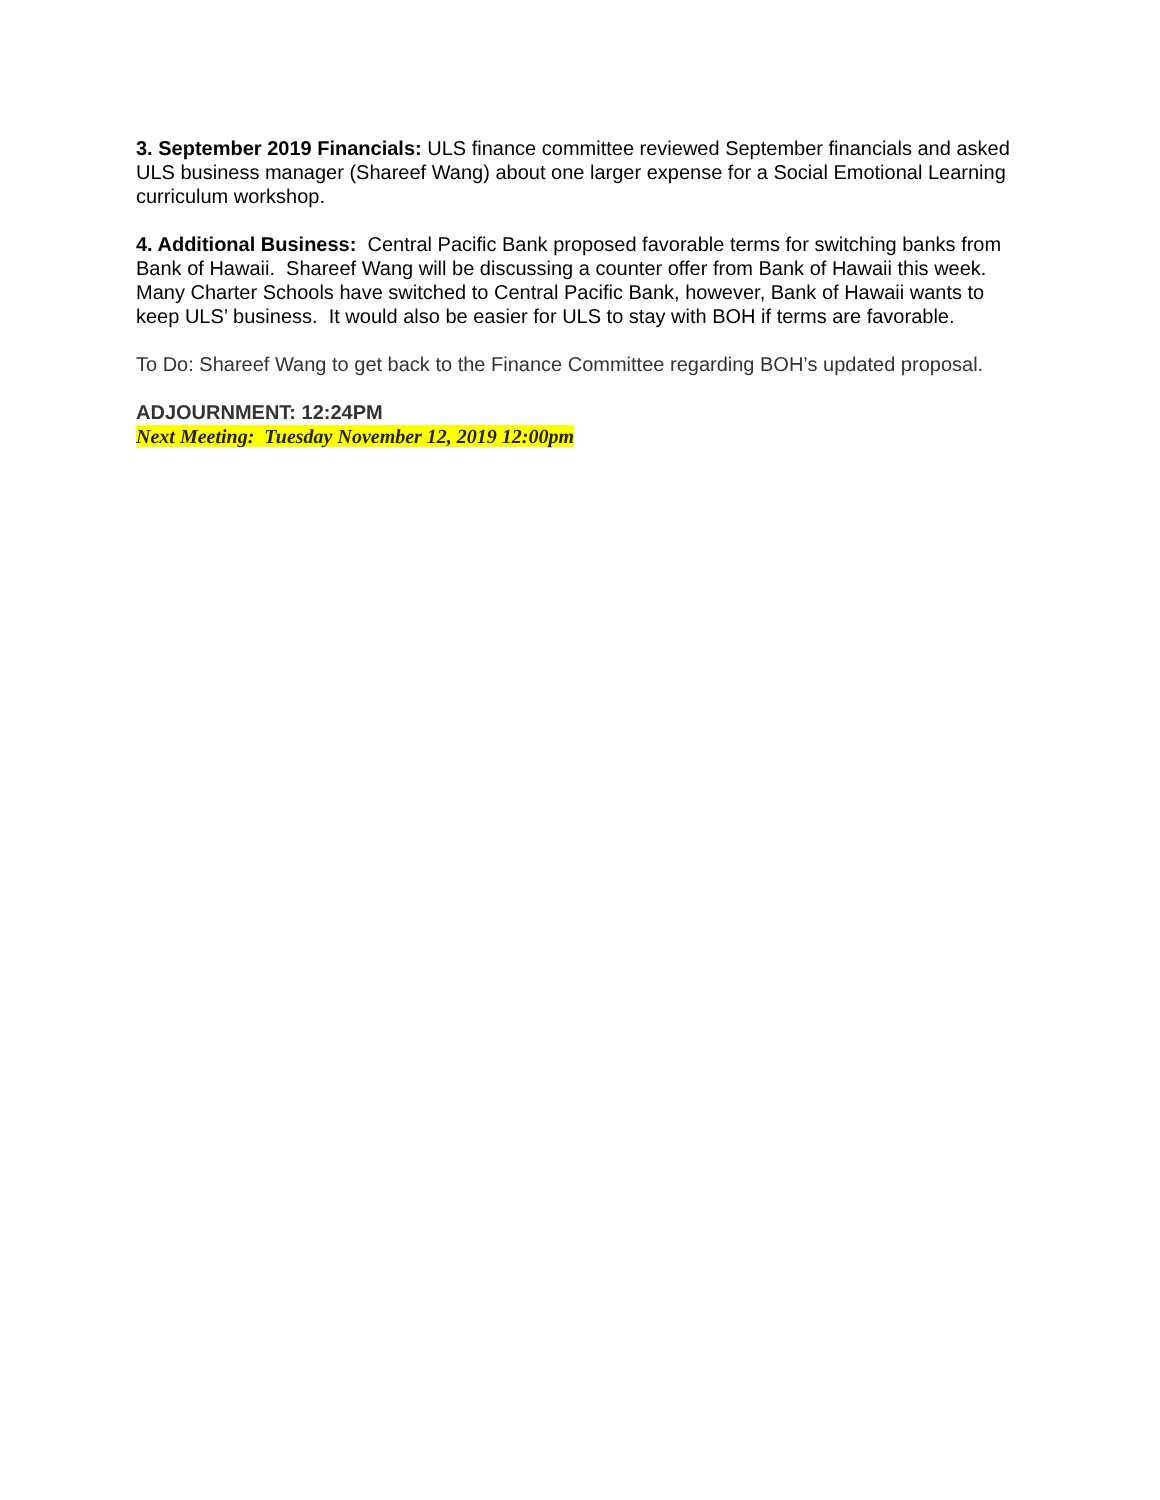3. September 2019 Financials: ULS finance committee reviewed September financials and asked ULS business manager (Shareef Wang) about one larger expense for a Social Emotional Learning curriculum workshop.
4. Additional Business: Central Pacific Bank proposed favorable terms for switching banks from Bank of Hawaii. Shareef Wang will be discussing a counter offer from Bank of Hawaii this week. Many Charter Schools have switched to Central Pacific Bank, however, Bank of Hawaii wants to keep ULS’ business. It would also be easier for ULS to stay with BOH if terms are favorable.
To Do: Shareef Wang to get back to the Finance Committee regarding BOH’s updated proposal.
ADJOURNMENT: 12:24PM
Next Meeting: Tuesday November 12, 2019 12:00pm